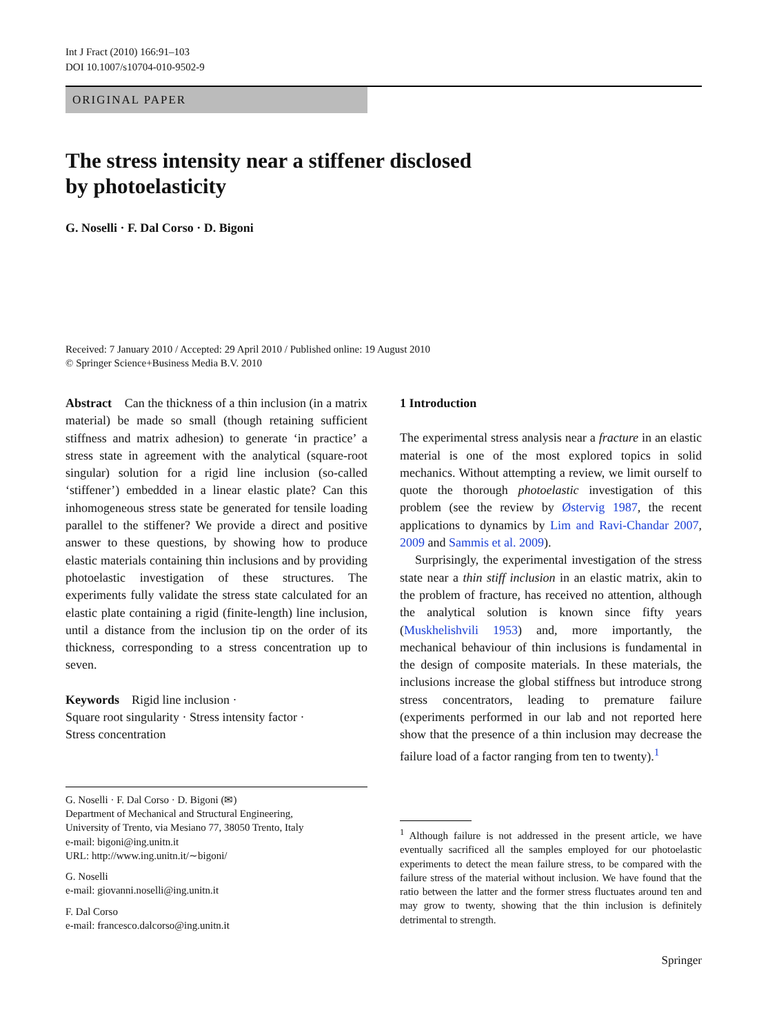Int J Fract (2010) 166:91–103
DOI 10.1007/s10704-010-9502-9
ORIGINAL PAPER
The stress intensity near a stiffener disclosed
by photoelasticity
G. Noselli · F. Dal Corso · D. Bigoni
Received: 7 January 2010 / Accepted: 29 April 2010 / Published online: 19 August 2010
© Springer Science+Business Media B.V. 2010
Abstract Can the thickness of a thin inclusion (in a matrix material) be made so small (though retaining sufficient stiffness and matrix adhesion) to generate ‘in practice’ a stress state in agreement with the analytical (square-root singular) solution for a rigid line inclusion (so-called ‘stiffener’) embedded in a linear elastic plate? Can this inhomogeneous stress state be generated for tensile loading parallel to the stiffener? We provide a direct and positive answer to these questions, by showing how to produce elastic materials containing thin inclusions and by providing photoelastic investigation of these structures. The experiments fully validate the stress state calculated for an elastic plate containing a rigid (finite-length) line inclusion, until a distance from the inclusion tip on the order of its thickness, corresponding to a stress concentration up to seven.
Keywords Rigid line inclusion ·
Square root singularity · Stress intensity factor ·
Stress concentration
G. Noselli · F. Dal Corso · D. Bigoni (✉)
Department of Mechanical and Structural Engineering,
University of Trento, via Mesiano 77, 38050 Trento, Italy
e-mail: bigoni@ing.unitn.it
URL: http://www.ing.unitn.it/∼bigoni/
G. Noselli
e-mail: giovanni.noselli@ing.unitn.it
F. Dal Corso
e-mail: francesco.dalcorso@ing.unitn.it
1 Introduction
The experimental stress analysis near a fracture in an elastic material is one of the most explored topics in solid mechanics. Without attempting a review, we limit ourself to quote the thorough photoelastic investigation of this problem (see the review by Østervig 1987, the recent applications to dynamics by Lim and Ravi-Chandar 2007, 2009 and Sammis et al. 2009).
Surprisingly, the experimental investigation of the stress state near a thin stiff inclusion in an elastic matrix, akin to the problem of fracture, has received no attention, although the analytical solution is known since fifty years (Muskhelishvili 1953) and, more importantly, the mechanical behaviour of thin inclusions is fundamental in the design of composite materials. In these materials, the inclusions increase the global stiffness but introduce strong stress concentrators, leading to premature failure (experiments performed in our lab and not reported here show that the presence of a thin inclusion may decrease the failure load of a factor ranging from ten to twenty).<sup>1</sup>
<sup>1</sup> Although failure is not addressed in the present article, we have eventually sacrificed all the samples employed for our photoelastic experiments to detect the mean failure stress, to be compared with the failure stress of the material without inclusion. We have found that the ratio between the latter and the former stress fluctuates around ten and may grow to twenty, showing that the thin inclusion is definitely detrimental to strength.
Springer